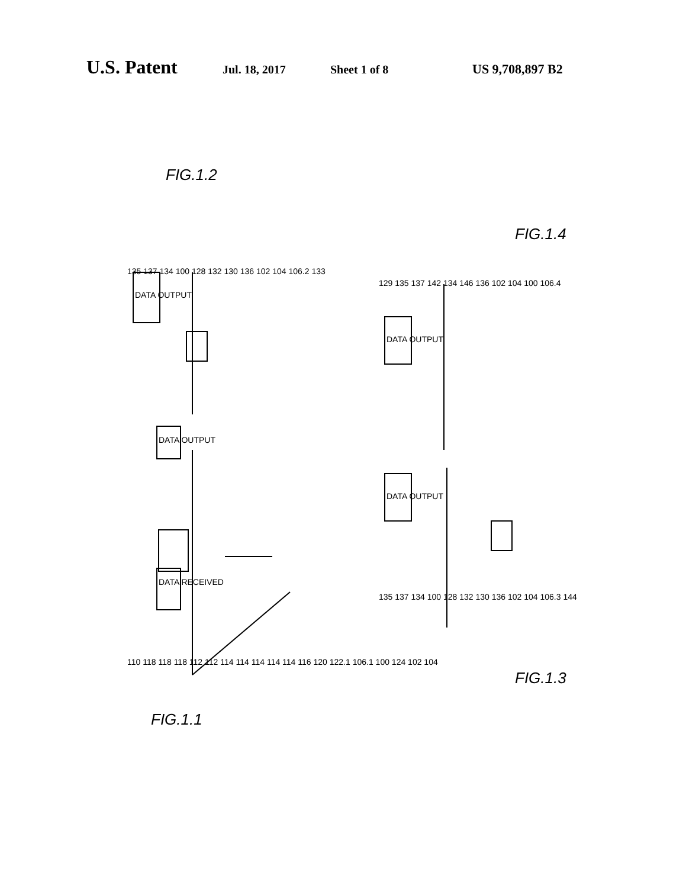U.S. Patent Jul. 18, 2017 Sheet 1 of 8 US 9,708,897 B2
FIG.1.1
FIG.1.2
FIG.1.3
FIG.1.4
DATA RECEIVED
DATA OUTPUT
DATA OUTPUT
DATA OUTPUT
DATA OUTPUT
110 118 118 118 112 112 114 114 114 114 114 116 120 122.1 106.1 100 124 102 104
135 137 134 100 128 132 130 136 102 104 106.2 133
135 137 134 100 128 132 130 136 102 104 106.3 144
129 135 137 142 134 146 136 102 104 100 106.4